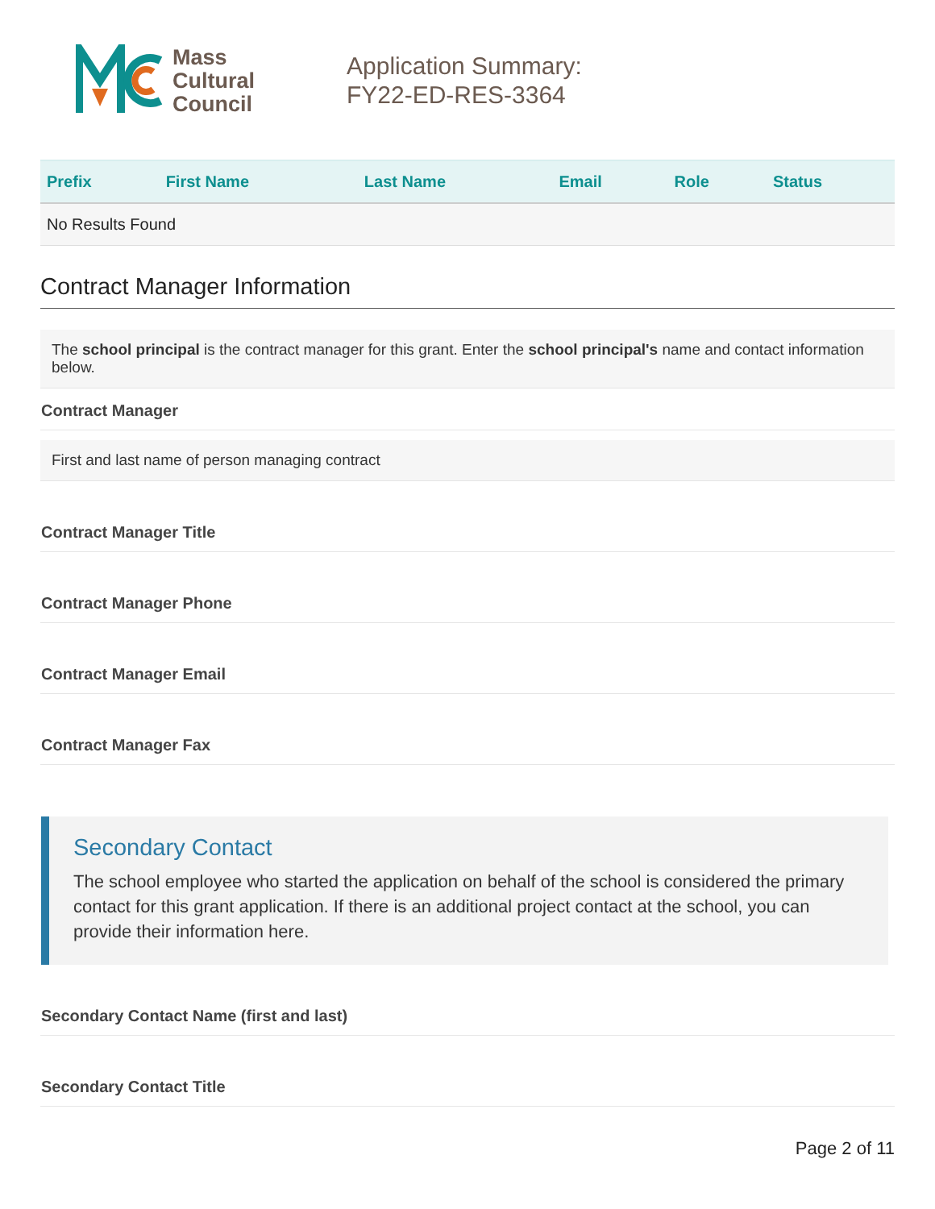Mass
Cultural
Council
Application Summary:
FY22-ED-RES-3364
| Prefix | First Name | Last Name | Email | Role | Status |
| --- | --- | --- | --- | --- | --- |
| No Results Found | | | | | |
Contract Manager Information
The school principal is the contract manager for this grant. Enter the school principal's name and contact information below.
Contract Manager
First and last name of person managing contract
Contract Manager Title
Contract Manager Phone
Contract Manager Email
Contract Manager Fax
Secondary Contact
The school employee who started the application on behalf of the school is considered the primary contact for this grant application. If there is an additional project contact at the school, you can provide their information here.
Secondary Contact Name (first and last)
Secondary Contact Title
Page 2 of 11